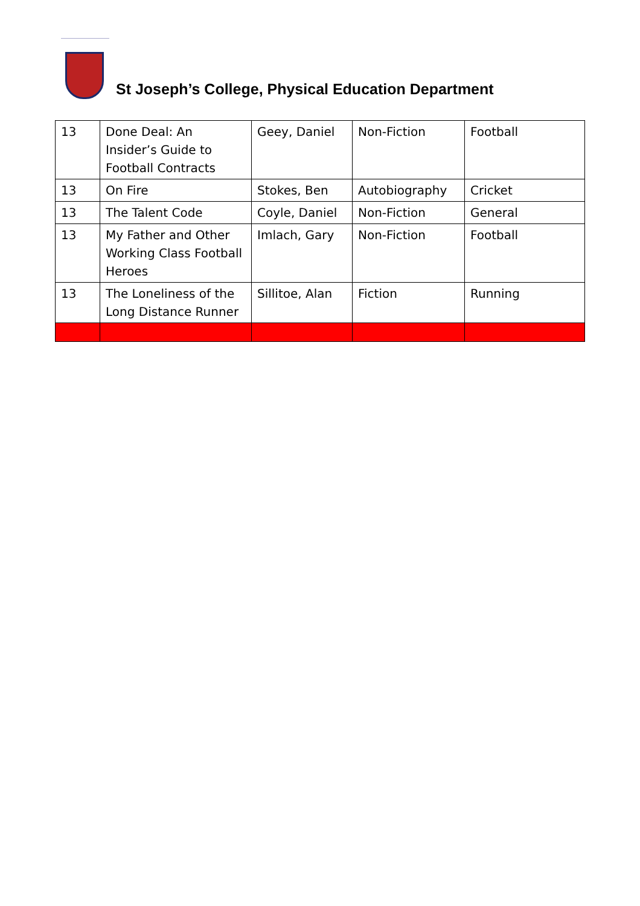St Joseph’s College, Physical Education Department
| 13 | Done Deal: An Insider’s Guide to Football Contracts | Geey, Daniel | Non-Fiction | Football |
| 13 | On Fire | Stokes, Ben | Autobiography | Cricket |
| 13 | The Talent Code | Coyle, Daniel | Non-Fiction | General |
| 13 | My Father and Other Working Class Football Heroes | Imlach, Gary | Non-Fiction | Football |
| 13 | The Loneliness of the Long Distance Runner | Sillitoe, Alan | Fiction | Running |